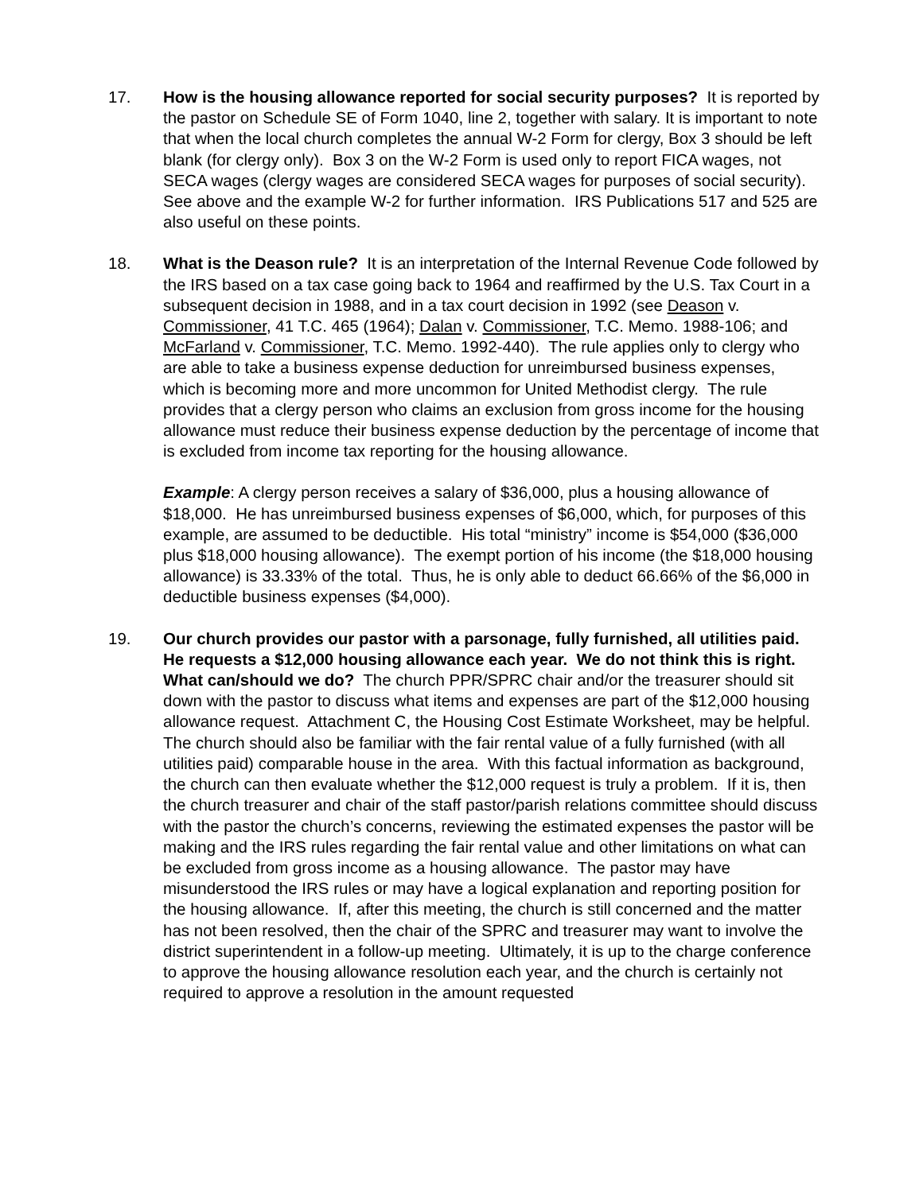17. How is the housing allowance reported for social security purposes? It is reported by the pastor on Schedule SE of Form 1040, line 2, together with salary. It is important to note that when the local church completes the annual W-2 Form for clergy, Box 3 should be left blank (for clergy only). Box 3 on the W-2 Form is used only to report FICA wages, not SECA wages (clergy wages are considered SECA wages for purposes of social security). See above and the example W-2 for further information. IRS Publications 517 and 525 are also useful on these points.
18. What is the Deason rule? It is an interpretation of the Internal Revenue Code followed by the IRS based on a tax case going back to 1964 and reaffirmed by the U.S. Tax Court in a subsequent decision in 1988, and in a tax court decision in 1992 (see Deason v. Commissioner, 41 T.C. 465 (1964); Dalan v. Commissioner, T.C. Memo. 1988-106; and McFarland v. Commissioner, T.C. Memo. 1992-440). The rule applies only to clergy who are able to take a business expense deduction for unreimbursed business expenses, which is becoming more and more uncommon for United Methodist clergy. The rule provides that a clergy person who claims an exclusion from gross income for the housing allowance must reduce their business expense deduction by the percentage of income that is excluded from income tax reporting for the housing allowance.
Example: A clergy person receives a salary of $36,000, plus a housing allowance of $18,000. He has unreimbursed business expenses of $6,000, which, for purposes of this example, are assumed to be deductible. His total “ministry” income is $54,000 ($36,000 plus $18,000 housing allowance). The exempt portion of his income (the $18,000 housing allowance) is 33.33% of the total. Thus, he is only able to deduct 66.66% of the $6,000 in deductible business expenses ($4,000).
19. Our church provides our pastor with a parsonage, fully furnished, all utilities paid. He requests a $12,000 housing allowance each year. We do not think this is right. What can/should we do? The church PPR/SPRC chair and/or the treasurer should sit down with the pastor to discuss what items and expenses are part of the $12,000 housing allowance request. Attachment C, the Housing Cost Estimate Worksheet, may be helpful. The church should also be familiar with the fair rental value of a fully furnished (with all utilities paid) comparable house in the area. With this factual information as background, the church can then evaluate whether the $12,000 request is truly a problem. If it is, then the church treasurer and chair of the staff pastor/parish relations committee should discuss with the pastor the church’s concerns, reviewing the estimated expenses the pastor will be making and the IRS rules regarding the fair rental value and other limitations on what can be excluded from gross income as a housing allowance. The pastor may have misunderstood the IRS rules or may have a logical explanation and reporting position for the housing allowance. If, after this meeting, the church is still concerned and the matter has not been resolved, then the chair of the SPRC and treasurer may want to involve the district superintendent in a follow-up meeting. Ultimately, it is up to the charge conference to approve the housing allowance resolution each year, and the church is certainly not required to approve a resolution in the amount requested